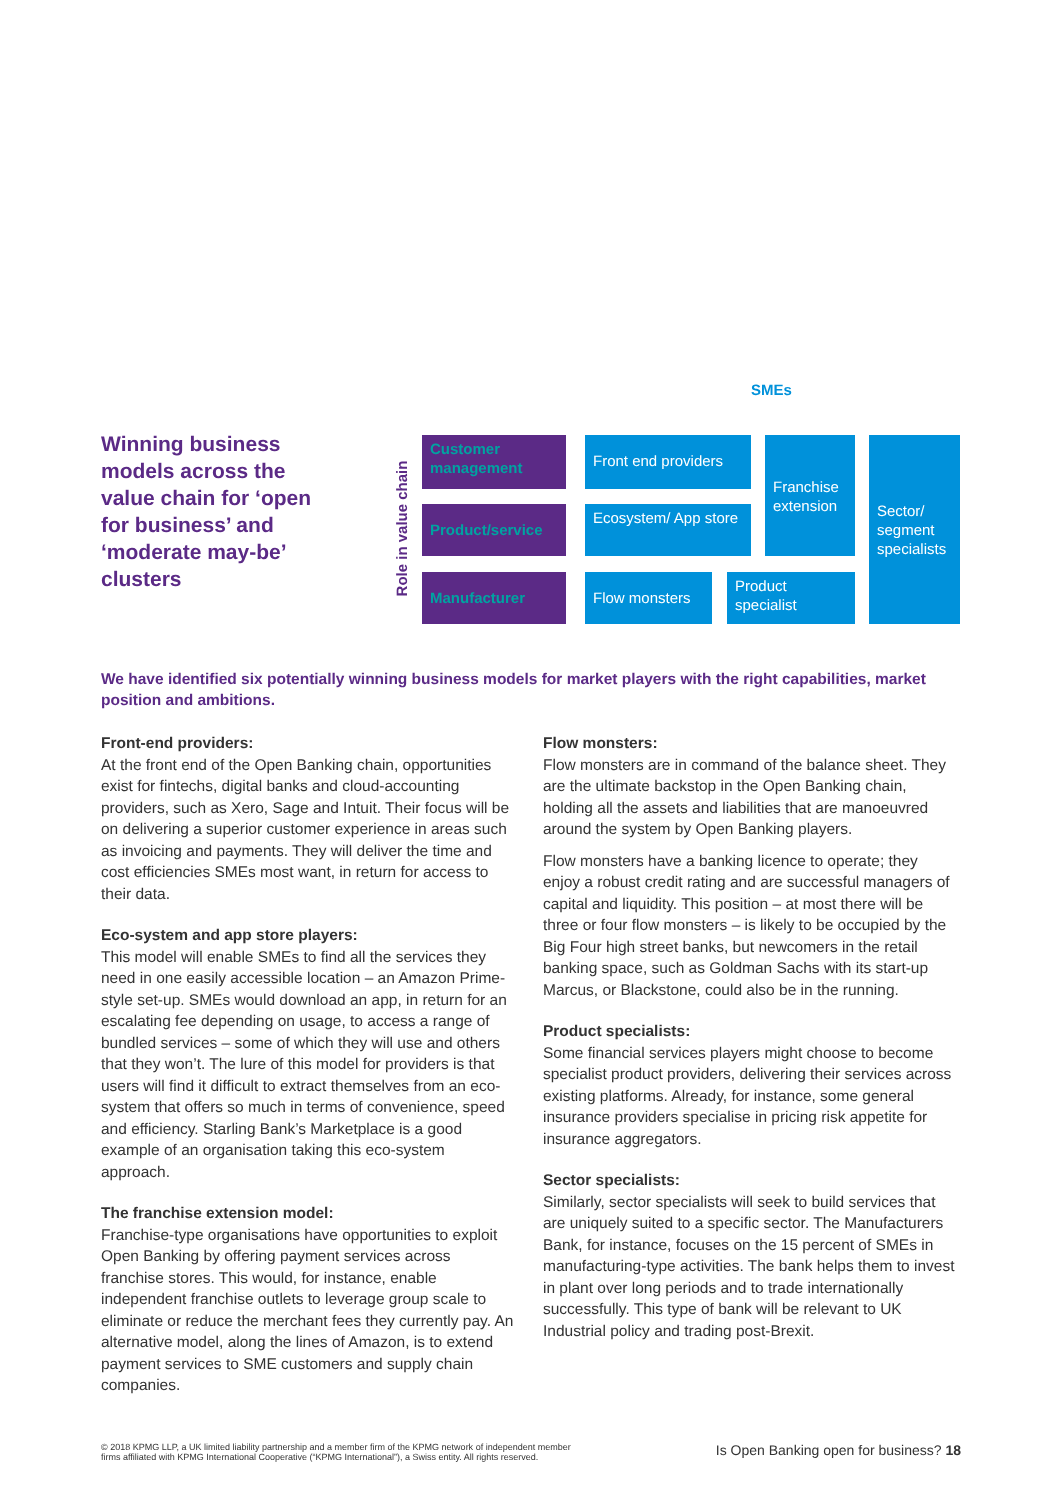Winning business models across the value chain for ‘open for business’ and ‘moderate may-be’ clusters
SMEs
Role in value chain
Customer management
Product/service
Manufacturer
Front end providers
Ecosystem/ App store
Flow monsters
Franchise extension
Product specialist
Sector/ segment specialists
We have identified six potentially winning business models for market players with the right capabilities, market position and ambitions.
Front-end providers:
At the front end of the Open Banking chain, opportunities exist for fintechs, digital banks and cloud-accounting providers, such as Xero, Sage and Intuit. Their focus will be on delivering a superior customer experience in areas such as invoicing and payments. They will deliver the time and cost efficiencies SMEs most want, in return for access to their data.
Eco-system and app store players:
This model will enable SMEs to find all the services they need in one easily accessible location – an Amazon Prime-style set-up. SMEs would download an app, in return for an escalating fee depending on usage, to access a range of bundled services – some of which they will use and others that they won’t. The lure of this model for providers is that users will find it difficult to extract themselves from an eco-system that offers so much in terms of convenience, speed and efficiency. Starling Bank’s Marketplace is a good example of an organisation taking this eco-system approach.
The franchise extension model:
Franchise-type organisations have opportunities to exploit Open Banking by offering payment services across franchise stores. This would, for instance, enable independent franchise outlets to leverage group scale to eliminate or reduce the merchant fees they currently pay. An alternative model, along the lines of Amazon, is to extend payment services to SME customers and supply chain companies.
Flow monsters:
Flow monsters are in command of the balance sheet. They are the ultimate backstop in the Open Banking chain, holding all the assets and liabilities that are manoeuvred around the system by Open Banking players.
Flow monsters have a banking licence to operate; they enjoy a robust credit rating and are successful managers of capital and liquidity. This position – at most there will be three or four flow monsters – is likely to be occupied by the Big Four high street banks, but newcomers in the retail banking space, such as Goldman Sachs with its start-up Marcus, or Blackstone, could also be in the running.
Product specialists:
Some financial services players might choose to become specialist product providers, delivering their services across existing platforms. Already, for instance, some general insurance providers specialise in pricing risk appetite for insurance aggregators.
Sector specialists:
Similarly, sector specialists will seek to build services that are uniquely suited to a specific sector. The Manufacturers Bank, for instance, focuses on the 15 percent of SMEs in manufacturing-type activities. The bank helps them to invest in plant over long periods and to trade internationally successfully. This type of bank will be relevant to UK Industrial policy and trading post-Brexit.
© 2018 KPMG LLP, a UK limited liability partnership and a member firm of the KPMG network of independent member
firms affiliated with KPMG International Cooperative (“KPMG International”), a Swiss entity. All rights reserved.
Is Open Banking open for business? 18